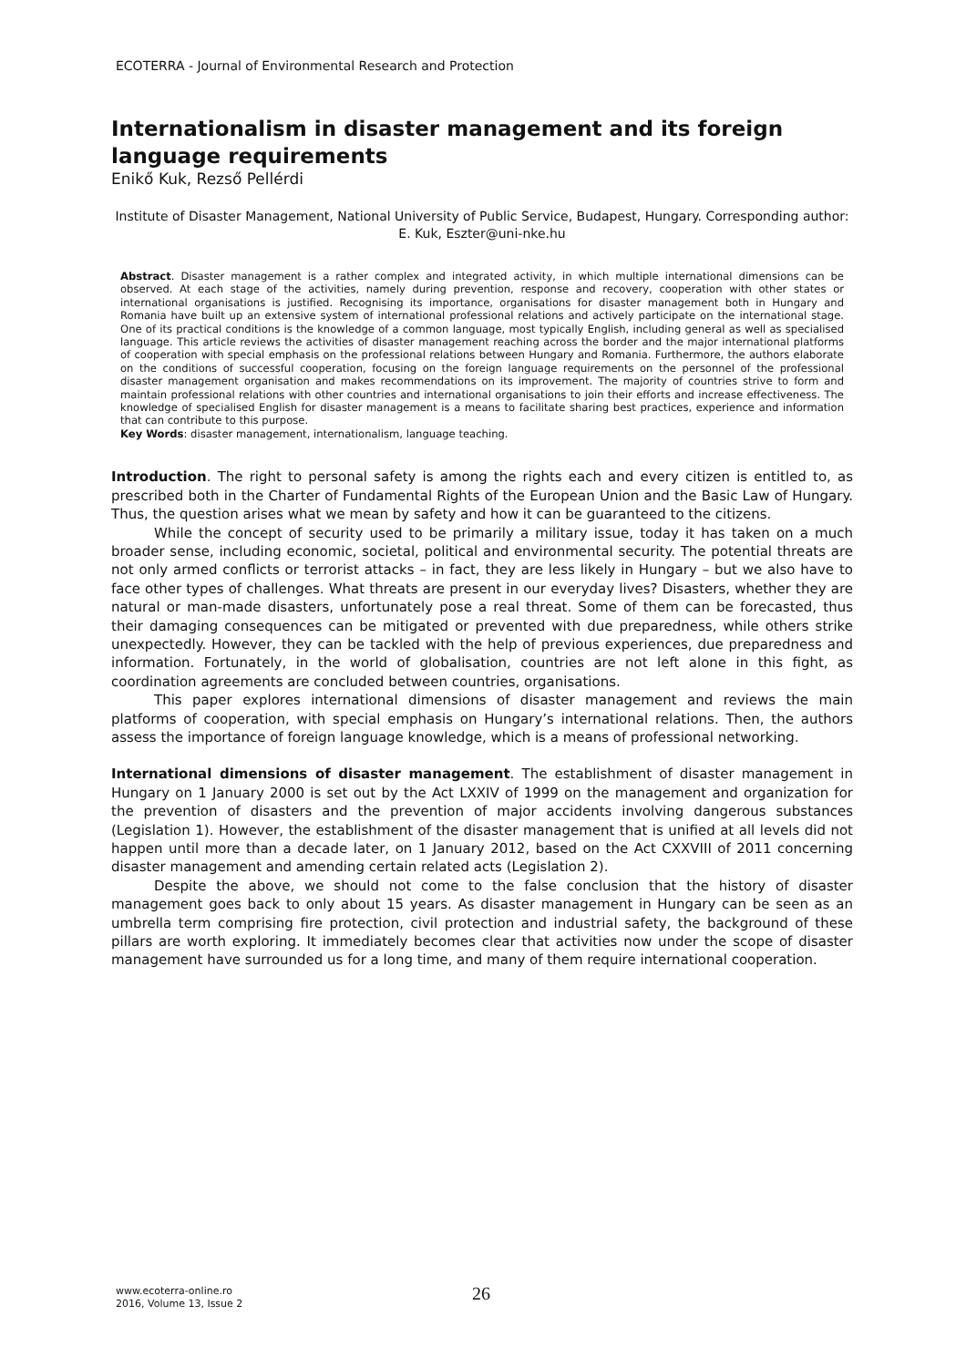ECOTERRA - Journal of Environmental Research and Protection
Internationalism in disaster management and its foreign language requirements
Enikő Kuk, Rezső Pellérdi
Institute of Disaster Management, National University of Public Service, Budapest, Hungary. Corresponding author: E. Kuk, Eszter@uni-nke.hu
Abstract. Disaster management is a rather complex and integrated activity, in which multiple international dimensions can be observed. At each stage of the activities, namely during prevention, response and recovery, cooperation with other states or international organisations is justified. Recognising its importance, organisations for disaster management both in Hungary and Romania have built up an extensive system of international professional relations and actively participate on the international stage. One of its practical conditions is the knowledge of a common language, most typically English, including general as well as specialised language. This article reviews the activities of disaster management reaching across the border and the major international platforms of cooperation with special emphasis on the professional relations between Hungary and Romania. Furthermore, the authors elaborate on the conditions of successful cooperation, focusing on the foreign language requirements on the personnel of the professional disaster management organisation and makes recommendations on its improvement. The majority of countries strive to form and maintain professional relations with other countries and international organisations to join their efforts and increase effectiveness. The knowledge of specialised English for disaster management is a means to facilitate sharing best practices, experience and information that can contribute to this purpose.
Key Words: disaster management, internationalism, language teaching.
Introduction. The right to personal safety is among the rights each and every citizen is entitled to, as prescribed both in the Charter of Fundamental Rights of the European Union and the Basic Law of Hungary. Thus, the question arises what we mean by safety and how it can be guaranteed to the citizens.
While the concept of security used to be primarily a military issue, today it has taken on a much broader sense, including economic, societal, political and environmental security. The potential threats are not only armed conflicts or terrorist attacks – in fact, they are less likely in Hungary – but we also have to face other types of challenges. What threats are present in our everyday lives? Disasters, whether they are natural or man-made disasters, unfortunately pose a real threat. Some of them can be forecasted, thus their damaging consequences can be mitigated or prevented with due preparedness, while others strike unexpectedly. However, they can be tackled with the help of previous experiences, due preparedness and information. Fortunately, in the world of globalisation, countries are not left alone in this fight, as coordination agreements are concluded between countries, organisations.
This paper explores international dimensions of disaster management and reviews the main platforms of cooperation, with special emphasis on Hungary’s international relations. Then, the authors assess the importance of foreign language knowledge, which is a means of professional networking.
International dimensions of disaster management. The establishment of disaster management in Hungary on 1 January 2000 is set out by the Act LXXIV of 1999 on the management and organization for the prevention of disasters and the prevention of major accidents involving dangerous substances (Legislation 1). However, the establishment of the disaster management that is unified at all levels did not happen until more than a decade later, on 1 January 2012, based on the Act CXXVIII of 2011 concerning disaster management and amending certain related acts (Legislation 2).
Despite the above, we should not come to the false conclusion that the history of disaster management goes back to only about 15 years. As disaster management in Hungary can be seen as an umbrella term comprising fire protection, civil protection and industrial safety, the background of these pillars are worth exploring. It immediately becomes clear that activities now under the scope of disaster management have surrounded us for a long time, and many of them require international cooperation.
www.ecoterra-online.ro
2016, Volume 13, Issue 2
26